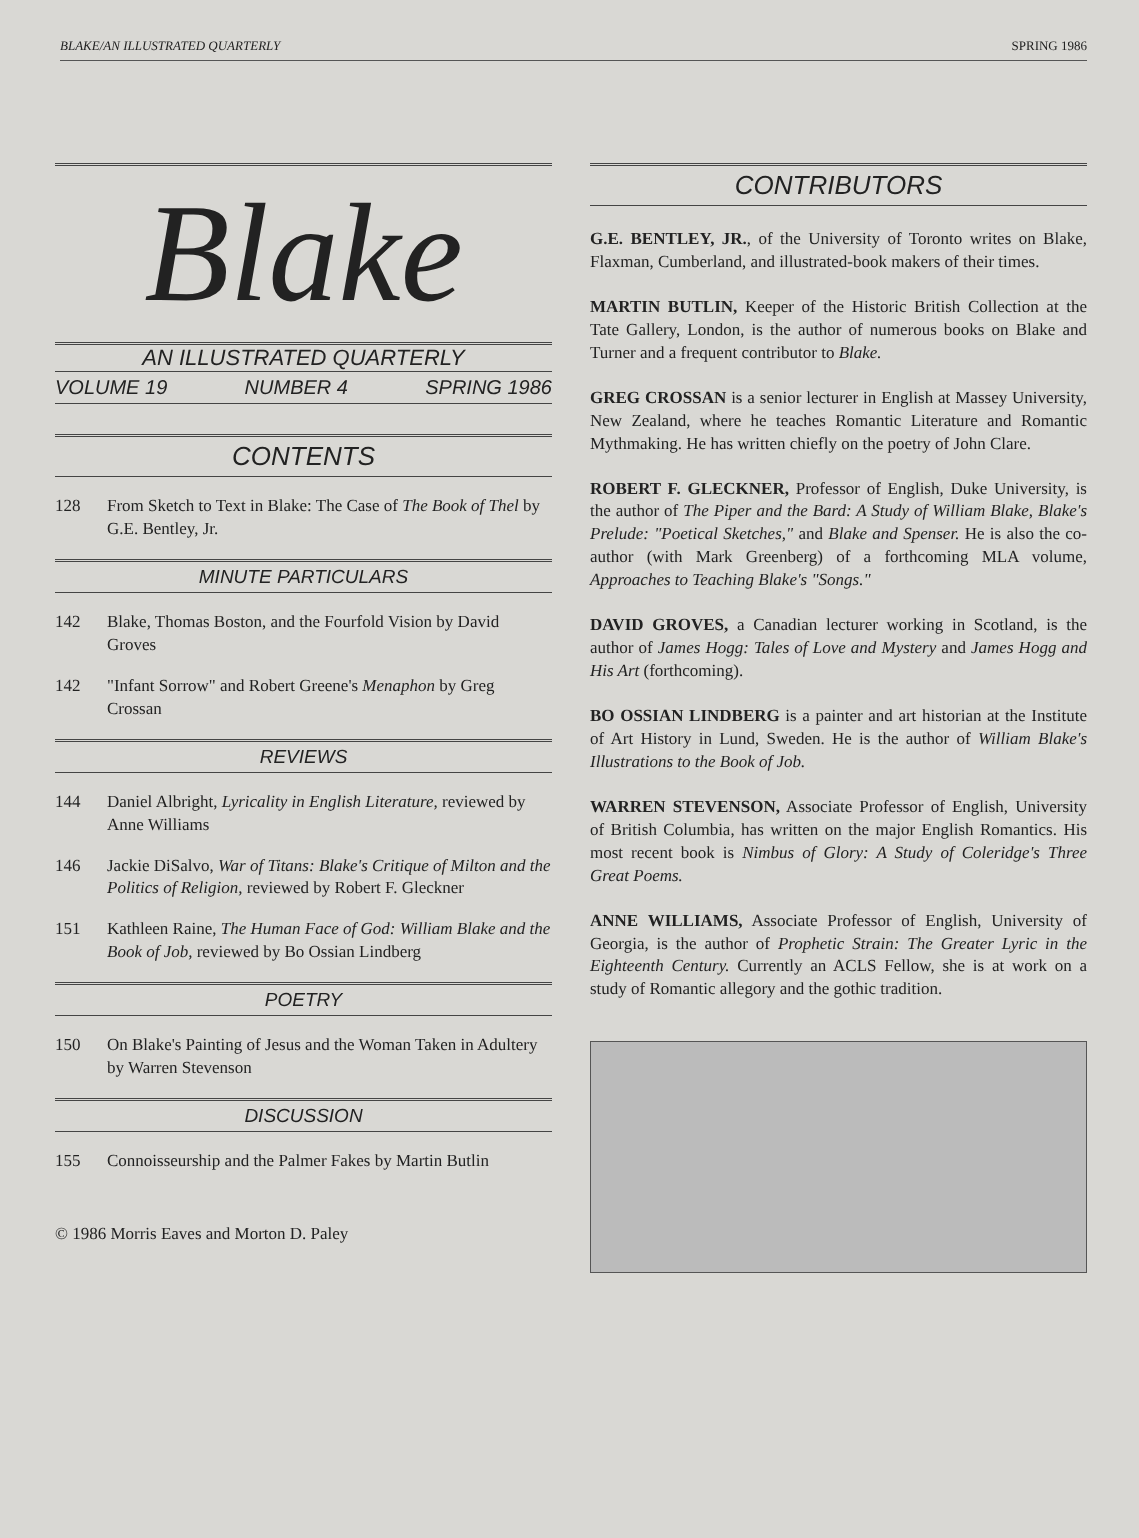BLAKE/AN ILLUSTRATED QUARTERLY SPRING 1986
Blake
AN ILLUSTRATED QUARTERLY
VOLUME 19 NUMBER 4 SPRING 1986
CONTENTS
128 From Sketch to Text in Blake: The Case of The Book of Thel by G.E. Bentley, Jr.
MINUTE PARTICULARS
142 Blake, Thomas Boston, and the Fourfold Vision by David Groves
142 "Infant Sorrow" and Robert Greene's Menaphon by Greg Crossan
REVIEWS
144 Daniel Albright, Lyricality in English Literature, reviewed by Anne Williams
146 Jackie DiSalvo, War of Titans: Blake's Critique of Milton and the Politics of Religion, reviewed by Robert F. Gleckner
151 Kathleen Raine, The Human Face of God: William Blake and the Book of Job, reviewed by Bo Ossian Lindberg
POETRY
150 On Blake's Painting of Jesus and the Woman Taken in Adultery by Warren Stevenson
DISCUSSION
155 Connoisseurship and the Palmer Fakes by Martin Butlin
© 1986 Morris Eaves and Morton D. Paley
CONTRIBUTORS
G.E. BENTLEY, JR., of the University of Toronto writes on Blake, Flaxman, Cumberland, and illustrated-book makers of their times.
MARTIN BUTLIN, Keeper of the Historic British Collection at the Tate Gallery, London, is the author of numerous books on Blake and Turner and a frequent contributor to Blake.
GREG CROSSAN is a senior lecturer in English at Massey University, New Zealand, where he teaches Romantic Literature and Romantic Mythmaking. He has written chiefly on the poetry of John Clare.
ROBERT F. GLECKNER, Professor of English, Duke University, is the author of The Piper and the Bard: A Study of William Blake, Blake's Prelude: "Poetical Sketches," and Blake and Spenser. He is also the co-author (with Mark Greenberg) of a forthcoming MLA volume, Approaches to Teaching Blake's "Songs."
DAVID GROVES, a Canadian lecturer working in Scotland, is the author of James Hogg: Tales of Love and Mystery and James Hogg and His Art (forthcoming).
BO OSSIAN LINDBERG is a painter and art historian at the Institute of Art History in Lund, Sweden. He is the author of William Blake's Illustrations to the Book of Job.
WARREN STEVENSON, Associate Professor of English, University of British Columbia, has written on the major English Romantics. His most recent book is Nimbus of Glory: A Study of Coleridge's Three Great Poems.
ANNE WILLIAMS, Associate Professor of English, University of Georgia, is the author of Prophetic Strain: The Greater Lyric in the Eighteenth Century. Currently an ACLS Fellow, she is at work on a study of Romantic allegory and the gothic tradition.